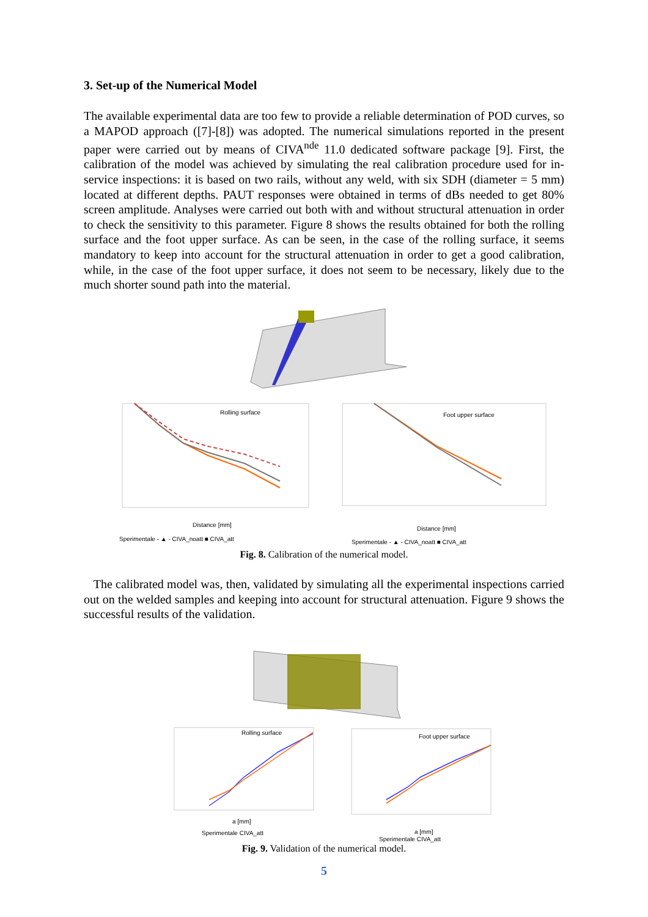3. Set-up of the Numerical Model
The available experimental data are too few to provide a reliable determination of POD curves, so a MAPOD approach ([7]-[8]) was adopted. The numerical simulations reported in the present paper were carried out by means of CIVA<sup>nde</sup> 11.0 dedicated software package [9]. First, the calibration of the model was achieved by simulating the real calibration procedure used for in-service inspections: it is based on two rails, without any weld, with six SDH (diameter = 5 mm) located at different depths. PAUT responses were obtained in terms of dBs needed to get 80% screen amplitude. Analyses were carried out both with and without structural attenuation in order to check the sensitivity to this parameter. Figure 8 shows the results obtained for both the rolling surface and the foot upper surface. As can be seen, in the case of the rolling surface, it seems mandatory to keep into account for the structural attenuation in order to get a good calibration, while, in the case of the foot upper surface, it does not seem to be necessary, likely due to the much shorter sound path into the material.
Rolling surface
Distance [mm]
Sperimentale - ▲ - CIVA_noatt ■ CIVA_att
Foot upper surface
Distance [mm]
Sperimentale - ▲ - CIVA_noatt ■ CIVA_att
Fig. 8. Calibration of the numerical model.
The calibrated model was, then, validated by simulating all the experimental inspections carried out on the welded samples and keeping into account for structural attenuation. Figure 9 shows the successful results of the validation.
Rolling surface
a [mm]
Sperimentale CIVA_att
Foot upper surface
a [mm]
Sperimentale CIVA_att
Fig. 9. Validation of the numerical model.
5